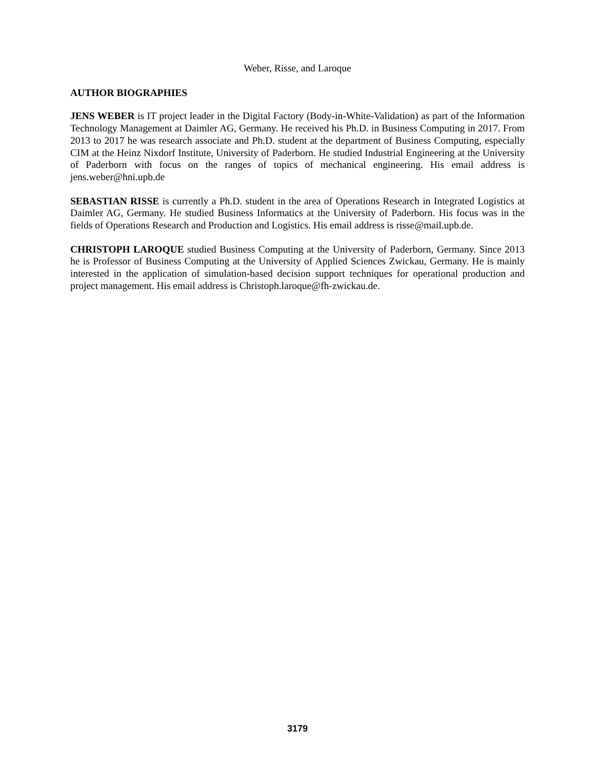Weber, Risse, and Laroque
AUTHOR BIOGRAPHIES
JENS WEBER is IT project leader in the Digital Factory (Body-in-White-Validation) as part of the Information Technology Management at Daimler AG, Germany. He received his Ph.D. in Business Computing in 2017. From 2013 to 2017 he was research associate and Ph.D. student at the department of Business Computing, especially CIM at the Heinz Nixdorf Institute, University of Paderborn. He studied Industrial Engineering at the University of Paderborn with focus on the ranges of topics of mechanical engineering. His email address is jens.weber@hni.upb.de
SEBASTIAN RISSE is currently a Ph.D. student in the area of Operations Research in Integrated Logistics at Daimler AG, Germany. He studied Business Informatics at the University of Paderborn. His focus was in the fields of Operations Research and Production and Logistics. His email address is risse@mail.upb.de.
CHRISTOPH LAROQUE studied Business Computing at the University of Paderborn, Germany. Since 2013 he is Professor of Business Computing at the University of Applied Sciences Zwickau, Germany. He is mainly interested in the application of simulation-based decision support techniques for operational production and project management. His email address is Christoph.laroque@fh-zwickau.de.
3179